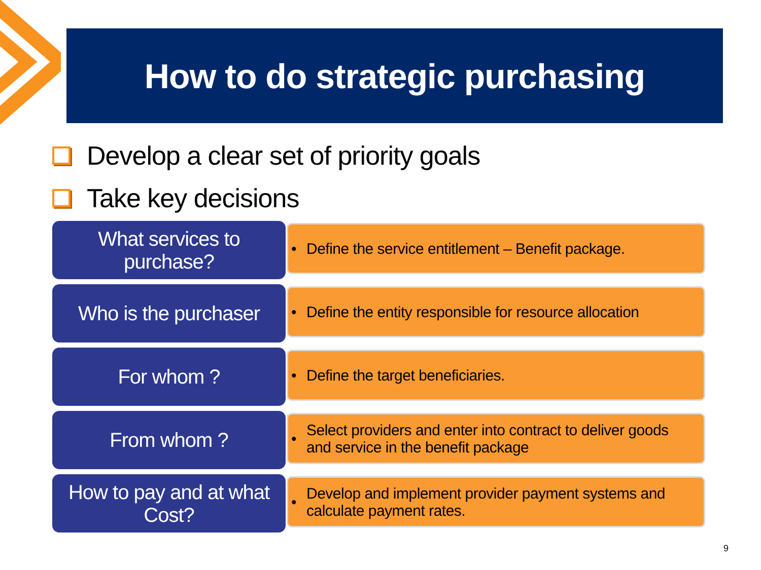How to do strategic purchasing
Develop a clear set of priority goals
Take key decisions
What services to
purchase?
• Define the service entitlement – Benefit package.
Who is the purchaser
• Define the entity responsible for resource allocation
For whom ?
• Define the target beneficiaries.
From whom ?
• Select providers and enter into contract to deliver goods and service in the benefit package
How to pay and at what
Cost?
• Develop and implement provider payment systems and calculate payment rates.
9